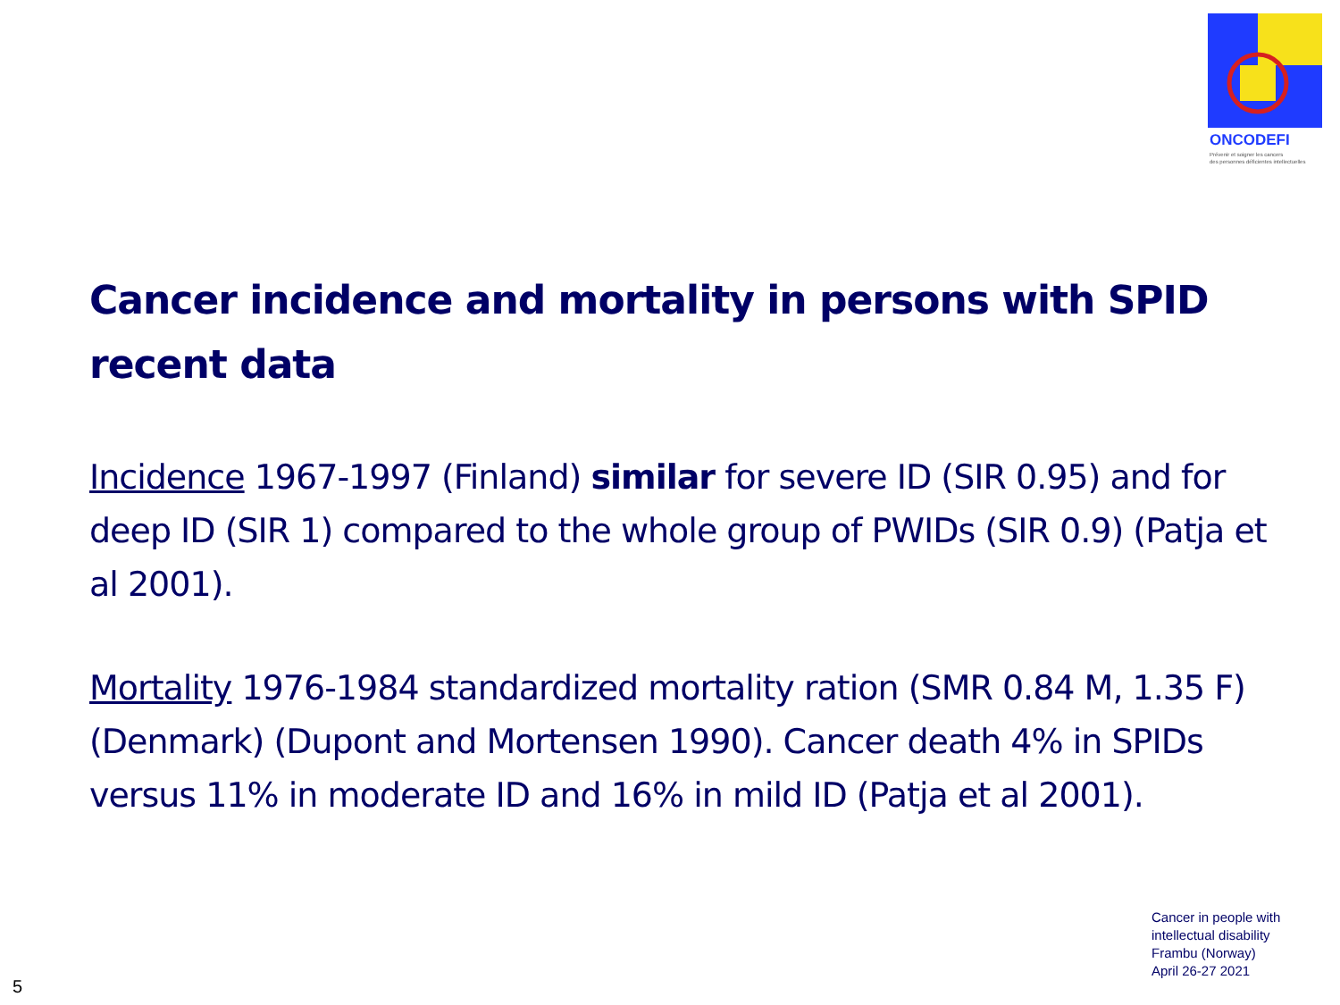ONCODEFI
Prévenir et soigner les cancers
des personnes déficientes intellectuelles
Cancer incidence and mortality in persons with SPID recent data
Incidence 1967-1997 (Finland) similar for severe ID (SIR 0.95) and for deep ID (SIR 1) compared to the whole group of PWIDs (SIR 0.9) (Patja et al 2001).
Mortality 1976-1984 standardized mortality ration (SMR 0.84 M, 1.35 F) (Denmark) (Dupont and Mortensen 1990). Cancer death 4% in SPIDs versus 11% in moderate ID and 16% in mild ID (Patja et al 2001).
Cancer in people with
intellectual disability
Frambu (Norway)
April 26-27 2021
5